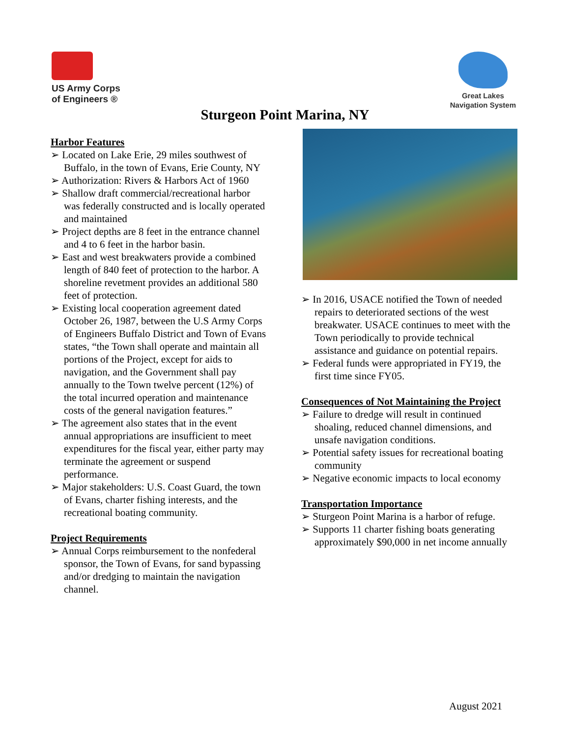US Army Corps
of Engineers ®
Great Lakes
Navigation System
Sturgeon Point Marina, NY
Harbor Features
➢ Located on Lake Erie, 29 miles southwest of Buffalo, in the town of Evans, Erie County, NY
➢ Authorization: Rivers & Harbors Act of 1960
➢ Shallow draft commercial/recreational harbor was federally constructed and is locally operated and maintained
➢ Project depths are 8 feet in the entrance channel and 4 to 6 feet in the harbor basin.
➢ East and west breakwaters provide a combined length of 840 feet of protection to the harbor. A shoreline revetment provides an additional 580 feet of protection.
➢ Existing local cooperation agreement dated October 26, 1987, between the U.S Army Corps of Engineers Buffalo District and Town of Evans states, “the Town shall operate and maintain all portions of the Project, except for aids to navigation, and the Government shall pay annually to the Town twelve percent (12%) of the total incurred operation and maintenance costs of the general navigation features.”
➢ The agreement also states that in the event annual appropriations are insufficient to meet expenditures for the fiscal year, either party may terminate the agreement or suspend performance.
➢ Major stakeholders: U.S. Coast Guard, the town of Evans, charter fishing interests, and the recreational boating community.
Project Requirements
➢ Annual Corps reimbursement to the nonfederal sponsor, the Town of Evans, for sand bypassing and/or dredging to maintain the navigation channel.
➢ In 2016, USACE notified the Town of needed repairs to deteriorated sections of the west breakwater. USACE continues to meet with the Town periodically to provide technical assistance and guidance on potential repairs.
➢ Federal funds were appropriated in FY19, the first time since FY05.
Consequences of Not Maintaining the Project
➢ Failure to dredge will result in continued shoaling, reduced channel dimensions, and unsafe navigation conditions.
➢ Potential safety issues for recreational boating community
➢ Negative economic impacts to local economy
Transportation Importance
➢ Sturgeon Point Marina is a harbor of refuge.
➢ Supports 11 charter fishing boats generating approximately $90,000 in net income annually
August 2021